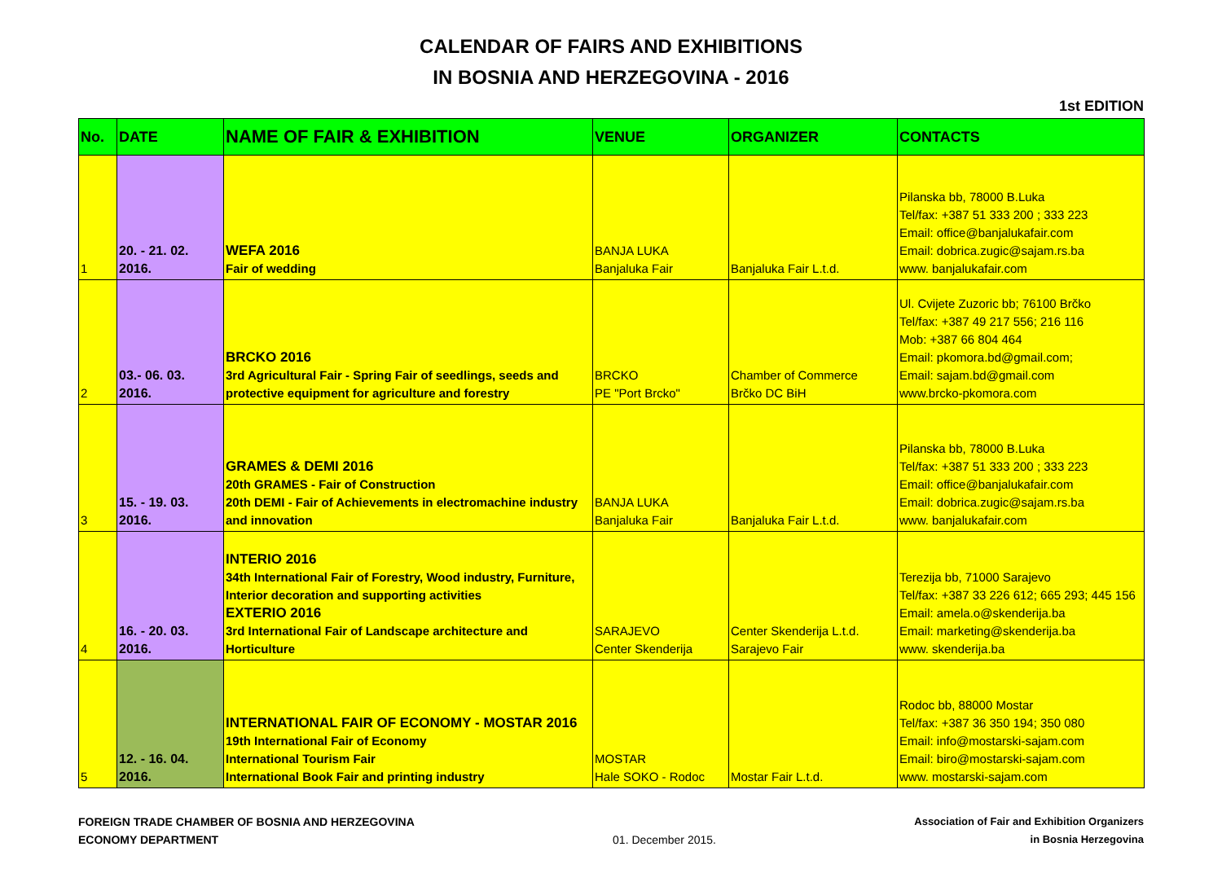CALENDAR OF FAIRS AND EXHIBITIONS
IN BOSNIA AND HERZEGOVINA - 2016
1st EDITION
| No. | DATE | NAME OF FAIR & EXHIBITION | VENUE | ORGANIZER | CONTACTS |
| --- | --- | --- | --- | --- | --- |
| 1 | 20. - 21. 02. 2016. | WEFA 2016 Fair of wedding | BANJA LUKA Banjaluka Fair | Banjaluka Fair L.t.d. | Pilanska bb, 78000 B.Luka Tel/fax: +387 51 333 200 ; 333 223 Email: office@banjalukafair.com Email: dobrica.zugic@sajam.rs.ba www. banjalukafair.com |
| 2 | 03.- 06. 03. 2016. | BRCKO 2016 3rd Agricultural Fair - Spring Fair of seedlings, seeds and protective equipment for agriculture and forestry | BRCKO PE "Port Brcko" | Chamber of Commerce Brčko DC BiH | Ul. Cvijete Zuzoric bb; 76100 Brčko Tel/fax: +387 49 217 556; 216 116 Mob: +387 66 804 464 Email: pkomora.bd@gmail.com; Email: sajam.bd@gmail.com www.brcko-pkomora.com |
| 3 | 15. - 19. 03. 2016. | GRAMES & DEMI 2016 20th GRAMES - Fair of Construction 20th DEMI - Fair of Achievements in electromachine industry and innovation | BANJA LUKA Banjaluka Fair | Banjaluka Fair L.t.d. | Pilanska bb, 78000 B.Luka Tel/fax: +387 51 333 200 ; 333 223 Email: office@banjalukafair.com Email: dobrica.zugic@sajam.rs.ba www. banjalukafair.com |
| 4 | 16. - 20. 03. 2016. | INTERIO 2016 34th International Fair of Forestry, Wood industry, Furniture, Interior decoration and supporting activities EXTERIO 2016 3rd International Fair of Landscape architecture and Horticulture | SARAJEVO Center Skenderija | Center Skenderija L.t.d. Sarajevo Fair | Terezija bb, 71000 Sarajevo Tel/fax: +387 33 226 612; 665 293; 445 156 Email: amela.o@skenderija.ba Email: marketing@skenderija.ba www. skenderija.ba |
| 5 | 12. - 16. 04. 2016. | INTERNATIONAL FAIR OF ECONOMY - MOSTAR 2016 19th International Fair of Economy International Tourism Fair International Book Fair and printing industry | MOSTAR Hale SOKO - Rodoc | Mostar Fair L.t.d. | Rodoc bb, 88000 Mostar Tel/fax: +387 36 350 194; 350 080 Email: info@mostarski-sajam.com Email: biro@mostarski-sajam.com www. mostarski-sajam.com |
FOREIGN TRADE CHAMBER OF BOSNIA AND HERZEGOVINA
ECONOMY DEPARTMENT
01. December 2015. Association of Fair and Exhibition Organizers
in Bosnia Herzegovina